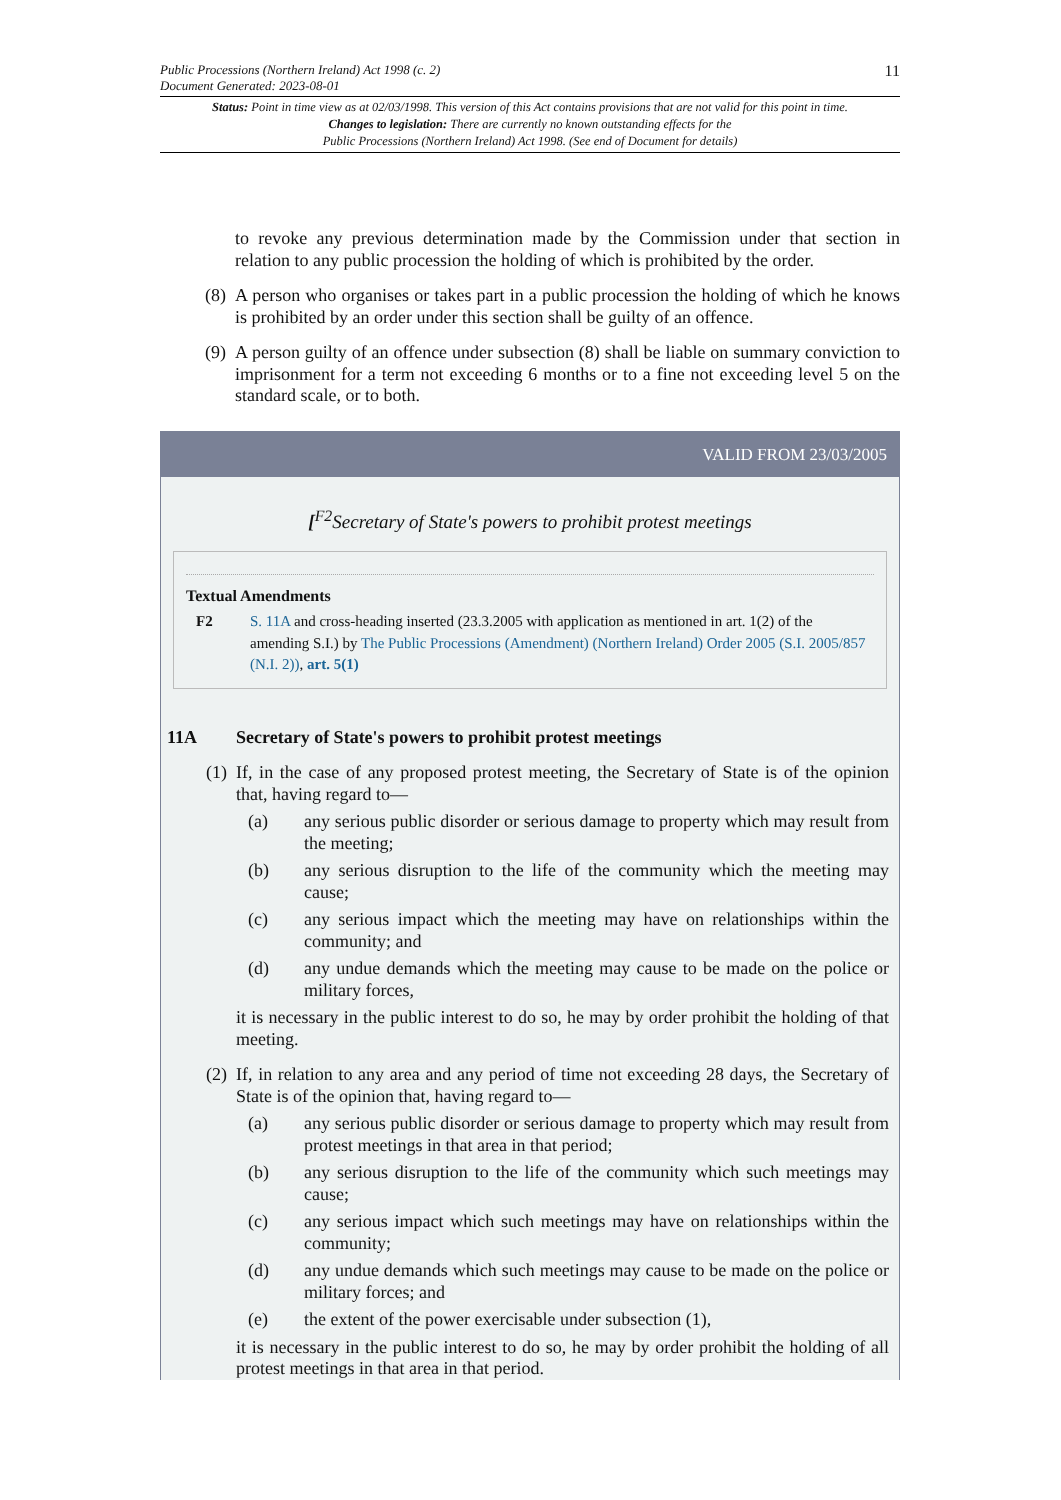Public Processions (Northern Ireland) Act 1998 (c. 2)
Document Generated: 2023-08-01
11
Status: Point in time view as at 02/03/1998. This version of this Act contains provisions that are not valid for this point in time.
Changes to legislation: There are currently no known outstanding effects for the
Public Processions (Northern Ireland) Act 1998. (See end of Document for details)
to revoke any previous determination made by the Commission under that section in relation to any public procession the holding of which is prohibited by the order.
(8) A person who organises or takes part in a public procession the holding of which he knows is prohibited by an order under this section shall be guilty of an offence.
(9) A person guilty of an offence under subsection (8) shall be liable on summary conviction to imprisonment for a term not exceeding 6 months or to a fine not exceeding level 5 on the standard scale, or to both.
VALID FROM 23/03/2005
[<sup>F2</sup>Secretary of State's powers to prohibit protest meetings
Textual Amendments
F2 S. 11A and cross-heading inserted (23.3.2005 with application as mentioned in art. 1(2) of the amending S.I.) by The Public Processions (Amendment) (Northern Ireland) Order 2005 (S.I. 2005/857 (N.I. 2)), art. 5(1)
11A Secretary of State's powers to prohibit protest meetings
(1) If, in the case of any proposed protest meeting, the Secretary of State is of the opinion that, having regard to—
(a) any serious public disorder or serious damage to property which may result from the meeting;
(b) any serious disruption to the life of the community which the meeting may cause;
(c) any serious impact which the meeting may have on relationships within the community; and
(d) any undue demands which the meeting may cause to be made on the police or military forces,
it is necessary in the public interest to do so, he may by order prohibit the holding of that meeting.
(2) If, in relation to any area and any period of time not exceeding 28 days, the Secretary of State is of the opinion that, having regard to—
(a) any serious public disorder or serious damage to property which may result from protest meetings in that area in that period;
(b) any serious disruption to the life of the community which such meetings may cause;
(c) any serious impact which such meetings may have on relationships within the community;
(d) any undue demands which such meetings may cause to be made on the police or military forces; and
(e) the extent of the power exercisable under subsection (1),
it is necessary in the public interest to do so, he may by order prohibit the holding of all protest meetings in that area in that period.